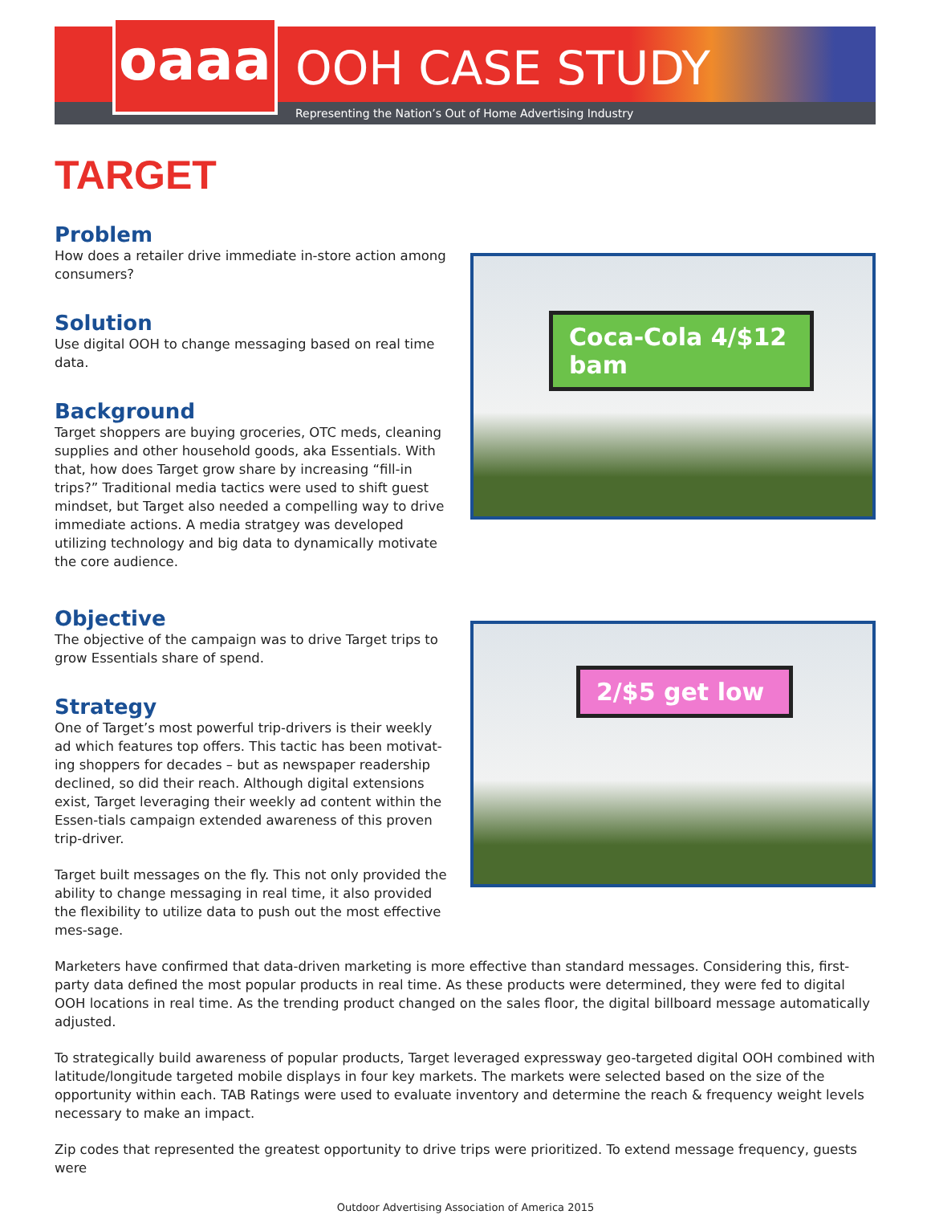oaaa
OOH CASE STUDY
Representing the Nation’s Out of Home Advertising Industry
TARGET
Problem
How does a retailer drive immediate in-store action among consumers?
Solution
Use digital OOH to change messaging based on real time data.
Background
Target shoppers are buying groceries, OTC meds, cleaning supplies and other household goods, aka Essentials. With that, how does Target grow share by increasing “fill-in trips?” Traditional media tactics were used to shift guest mindset, but Target also needed a compelling way to drive immediate actions. A media stratgey was developed utilizing technology and big data to dynamically motivate the core audience.
Objective
The objective of the campaign was to drive Target trips to grow Essentials share of spend.
Strategy
One of Target’s most powerful trip-drivers is their weekly ad which features top offers. This tactic has been motivat-ing shoppers for decades – but as newspaper readership declined, so did their reach. Although digital extensions exist, Target leveraging their weekly ad content within the Essen-tials campaign extended awareness of this proven trip-driver.
Target built messages on the fly. This not only provided the ability to change messaging in real time, it also provided the flexibility to utilize data to push out the most effective mes-sage.
Coca-Cola 4/$12 bam
2/$5 get low
Marketers have confirmed that data-driven marketing is more effective than standard messages. Considering this, first-party data defined the most popular products in real time. As these products were determined, they were fed to digital OOH locations in real time. As the trending product changed on the sales floor, the digital billboard message automatically adjusted.
To strategically build awareness of popular products, Target leveraged expressway geo-targeted digital OOH combined with latitude/longitude targeted mobile displays in four key markets. The markets were selected based on the size of the opportunity within each. TAB Ratings were used to evaluate inventory and determine the reach & frequency weight levels necessary to make an impact.
Zip codes that represented the greatest opportunity to drive trips were prioritized. To extend message frequency, guests were
Outdoor Advertising Association of America 2015